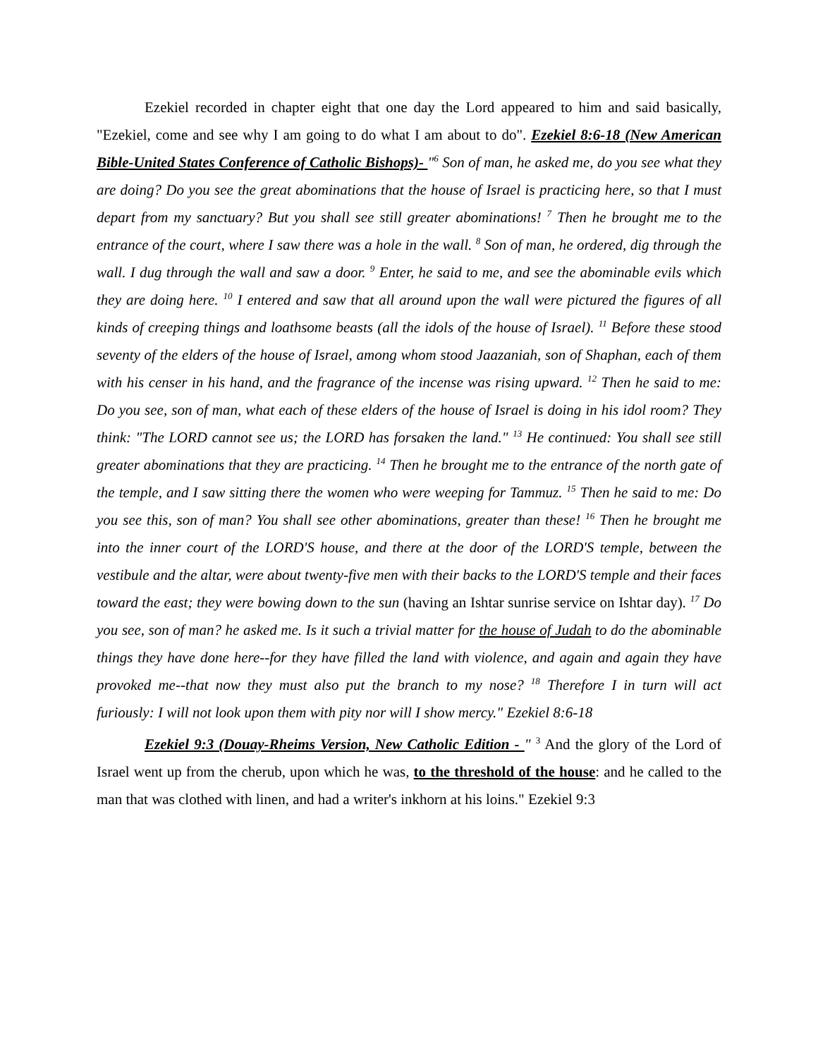Ezekiel recorded in chapter eight that one day the Lord appeared to him and said basically, "Ezekiel, come and see why I am going to do what I am about to do". Ezekiel 8:6-18 (New American Bible-United States Conference of Catholic Bishops)- "<sup>6</sup> Son of man, he asked me, do you see what they are doing? Do you see the great abominations that the house of Israel is practicing here, so that I must depart from my sanctuary? But you shall see still greater abominations! <sup>7</sup> Then he brought me to the entrance of the court, where I saw there was a hole in the wall. <sup>8</sup> Son of man, he ordered, dig through the wall. I dug through the wall and saw a door. <sup>9</sup> Enter, he said to me, and see the abominable evils which they are doing here. <sup>10</sup> I entered and saw that all around upon the wall were pictured the figures of all kinds of creeping things and loathsome beasts (all the idols of the house of Israel). <sup>11</sup> Before these stood seventy of the elders of the house of Israel, among whom stood Jaazaniah, son of Shaphan, each of them with his censer in his hand, and the fragrance of the incense was rising upward. <sup>12</sup> Then he said to me: Do you see, son of man, what each of these elders of the house of Israel is doing in his idol room? They think: "The LORD cannot see us; the LORD has forsaken the land." <sup>13</sup> He continued: You shall see still greater abominations that they are practicing. <sup>14</sup> Then he brought me to the entrance of the north gate of the temple, and I saw sitting there the women who were weeping for Tammuz. <sup>15</sup> Then he said to me: Do you see this, son of man? You shall see other abominations, greater than these! <sup>16</sup> Then he brought me into the inner court of the LORD'S house, and there at the door of the LORD'S temple, between the vestibule and the altar, were about twenty-five men with their backs to the LORD'S temple and their faces toward the east; they were bowing down to the sun (having an Ishtar sunrise service on Ishtar day). <sup>17</sup> Do you see, son of man? he asked me. Is it such a trivial matter for the house of Judah to do the abominable things they have done here--for they have filled the land with violence, and again and again they have provoked me--that now they must also put the branch to my nose? <sup>18</sup> Therefore I in turn will act furiously: I will not look upon them with pity nor will I show mercy." Ezekiel 8:6-18
Ezekiel 9:3 (Douay-Rheims Version, New Catholic Edition - " <sup>3</sup> And the glory of the Lord of Israel went up from the cherub, upon which he was, to the threshold of the house: and he called to the man that was clothed with linen, and had a writer's inkhorn at his loins." Ezekiel 9:3